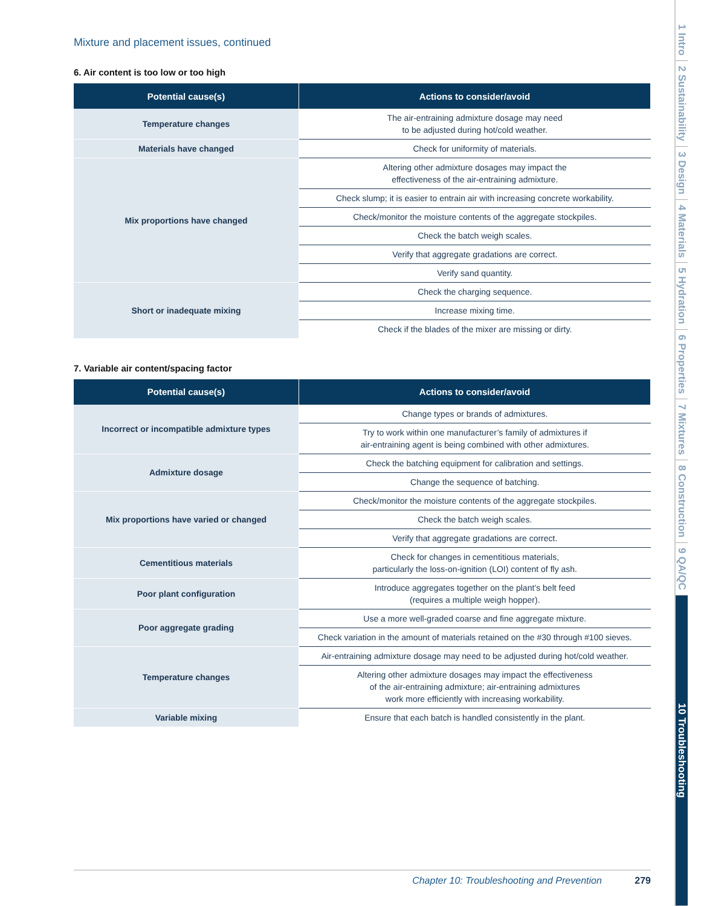Mixture and placement issues, continued
6. Air content is too low or too high
| Potential cause(s) | Actions to consider/avoid |
| --- | --- |
| Temperature changes | The air-entraining admixture dosage may need to be adjusted during hot/cold weather. |
| Materials have changed | Check for uniformity of materials. |
| Mix proportions have changed | Altering other admixture dosages may impact the effectiveness of the air-entraining admixture. |
| | Check slump; it is easier to entrain air with increasing concrete workability. |
| | Check/monitor the moisture contents of the aggregate stockpiles. |
| | Check the batch weigh scales. |
| | Verify that aggregate gradations are correct. |
| | Verify sand quantity. |
| Short or inadequate mixing | Check the charging sequence. |
| | Increase mixing time. |
| | Check if the blades of the mixer are missing or dirty. |
7. Variable air content/spacing factor
| Potential cause(s) | Actions to consider/avoid |
| --- | --- |
| Incorrect or incompatible admixture types | Change types or brands of admixtures. |
| | Try to work within one manufacturer’s family of admixtures if air-entraining agent is being combined with other admixtures. |
| Admixture dosage | Check the batching equipment for calibration and settings. |
| | Change the sequence of batching. |
| Mix proportions have varied or changed | Check/monitor the moisture contents of the aggregate stockpiles. |
| | Check the batch weigh scales. |
| | Verify that aggregate gradations are correct. |
| Cementitious materials | Check for changes in cementitious materials, particularly the loss-on-ignition (LOI) content of fly ash. |
| Poor plant configuration | Introduce aggregates together on the plant’s belt feed (requires a multiple weigh hopper). |
| Poor aggregate grading | Use a more well-graded coarse and fine aggregate mixture. |
| | Check variation in the amount of materials retained on the #30 through #100 sieves. |
| Temperature changes | Air-entraining admixture dosage may need to be adjusted during hot/cold weather. |
| | Altering other admixture dosages may impact the effectiveness of the air-entraining admixture; air-entraining admixtures work more efficiently with increasing workability. |
| Variable mixing | Ensure that each batch is handled consistently in the plant. |
1 Intro
2 Sustainability
3 Design
4 Materials
5 Hydration
6 Properties
7 Mixtures
8 Construction
9 QA/QC
10 Troubleshooting
Chapter 10: Troubleshooting and Prevention 279